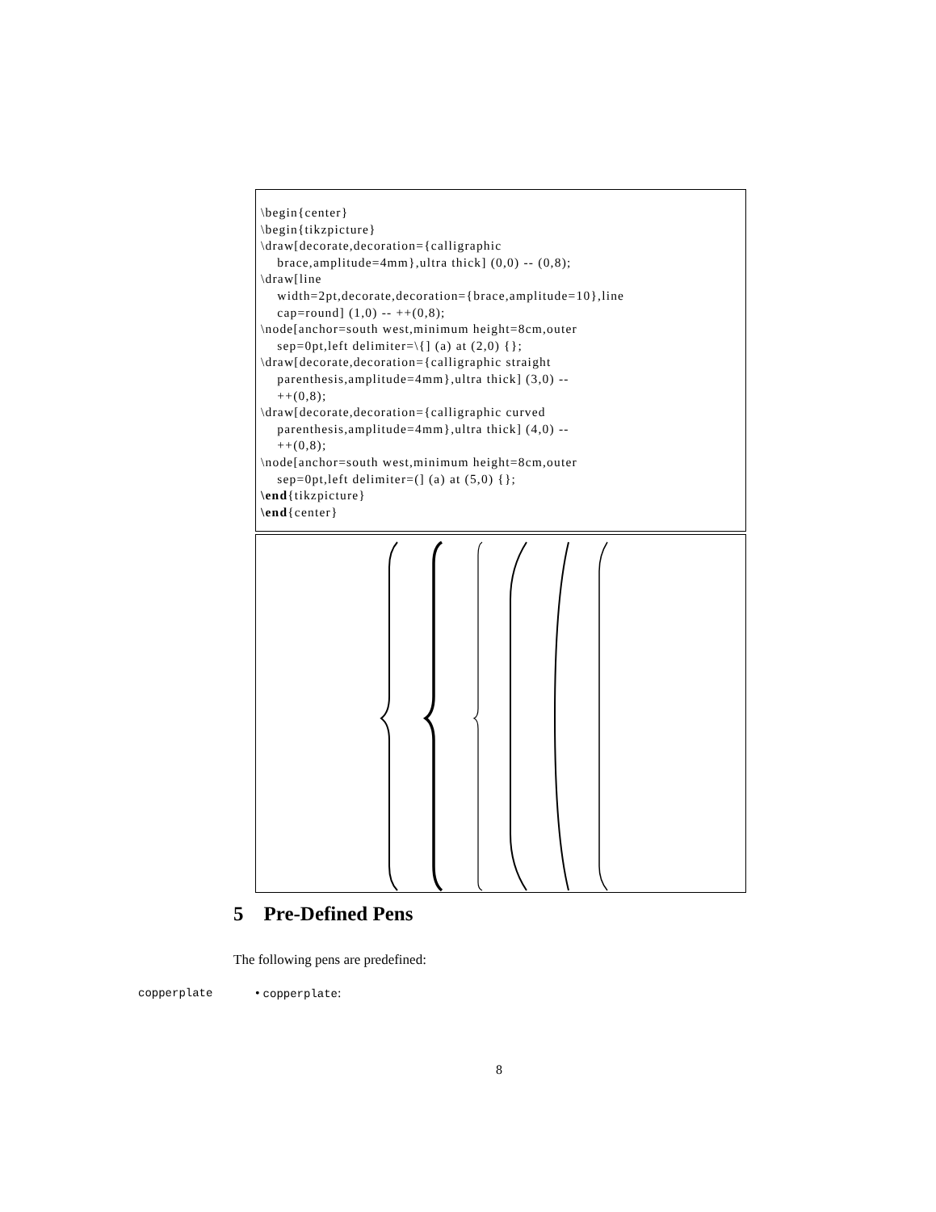\begin{center} \begin{tikzpicture} \draw[decorate,decoration={calligraphic brace,amplitude=4mm},ultra thick] (0,0) -- (0,8); \draw[line width=2pt,decorate,decoration={brace,amplitude=10},line cap=round] (1,0) -- ++(0,8); \node[anchor=south west,minimum height=8cm,outer sep=0pt,left delimiter=\{] (a) at (2,0) {}; \draw[decorate,decoration={calligraphic straight parenthesis,amplitude=4mm},ultra thick] (3,0) -- ++(0,8); \draw[decorate,decoration={calligraphic curved parenthesis,amplitude=4mm},ultra thick] (4,0) -- ++(0,8); \node[anchor=south west,minimum height=8cm,outer sep=0pt,left delimiter=(] (a) at (5,0) {}; \end{tikzpicture} \end{center}
5 Pre-Defined Pens
The following pens are predefined:
copperplate • copperplate:
8